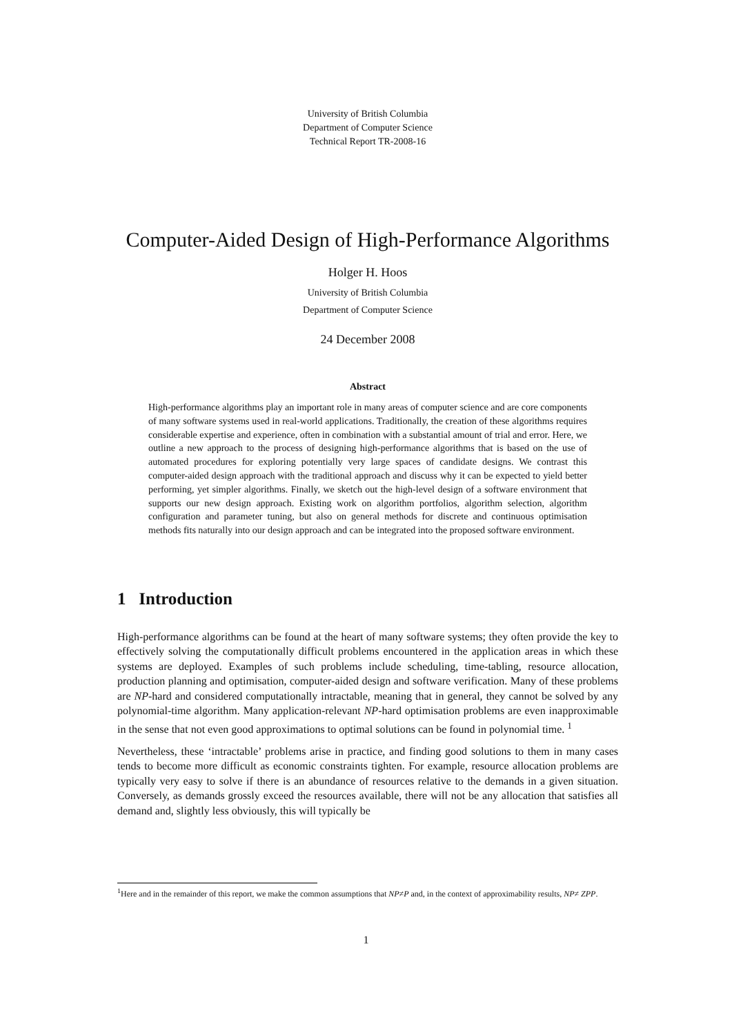University of British Columbia
Department of Computer Science
Technical Report TR-2008-16
Computer-Aided Design of High-Performance Algorithms
Holger H. Hoos
University of British Columbia
Department of Computer Science
24 December 2008
Abstract
High-performance algorithms play an important role in many areas of computer science and are core components of many software systems used in real-world applications. Traditionally, the creation of these algorithms requires considerable expertise and experience, often in combination with a substantial amount of trial and error. Here, we outline a new approach to the process of designing high-performance algorithms that is based on the use of automated procedures for exploring potentially very large spaces of candidate designs. We contrast this computer-aided design approach with the traditional approach and discuss why it can be expected to yield better performing, yet simpler algorithms. Finally, we sketch out the high-level design of a software environment that supports our new design approach. Existing work on algorithm portfolios, algorithm selection, algorithm configuration and parameter tuning, but also on general methods for discrete and continuous optimisation methods fits naturally into our design approach and can be integrated into the proposed software environment.
1 Introduction
High-performance algorithms can be found at the heart of many software systems; they often provide the key to effectively solving the computationally difficult problems encountered in the application areas in which these systems are deployed. Examples of such problems include scheduling, time-tabling, resource allocation, production planning and optimisation, computer-aided design and software verification. Many of these problems are NP-hard and considered computationally intractable, meaning that in general, they cannot be solved by any polynomial-time algorithm. Many application-relevant NP-hard optimisation problems are even inapproximable in the sense that not even good approximations to optimal solutions can be found in polynomial time. <sup>1</sup>
Nevertheless, these ‘intractable’ problems arise in practice, and finding good solutions to them in many cases tends to become more difficult as economic constraints tighten. For example, resource allocation problems are typically very easy to solve if there is an abundance of resources relative to the demands in a given situation. Conversely, as demands grossly exceed the resources available, there will not be any allocation that satisfies all demand and, slightly less obviously, this will typically be
<sup>1</sup> Here and in the remainder of this report, we make the common assumptions that NP≠P and, in the context of approximability results, NP≠ ZPP.
1